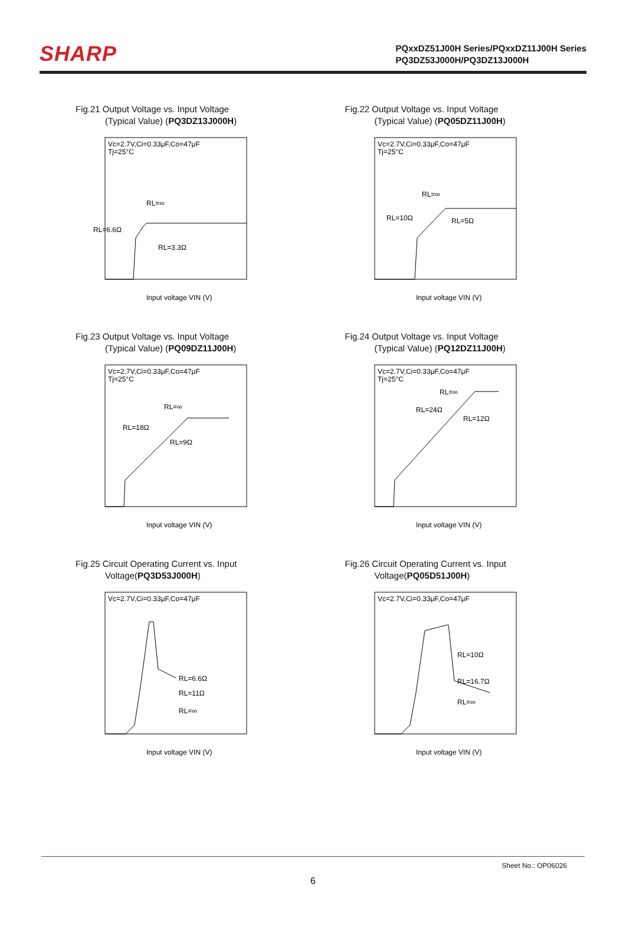SHARP
PQxxDZ51J00H Series/PQxxDZ11J00H Series
PQ3DZ53J000H/PQ3DZ13J000H
Fig.21 Output Voltage vs. Input Voltage
(Typical Value) (PQ3DZ13J000H)
Vc=2.7V,Ci=0.33μF,Co=47μF
Tj=25°C
RL=∞
RL=6.6Ω
RL=3.3Ω
Input voltage VIN (V)
Fig.22 Output Voltage vs. Input Voltage
(Typical Value) (PQ05DZ11J00H)
Vc=2.7V,Ci=0.33μF,Co=47μF
Tj=25°C
RL=∞
RL=10Ω
RL=5Ω
Input voltage VIN (V)
Fig.23 Output Voltage vs. Input Voltage
(Typical Value) (PQ09DZ11J00H)
Vc=2.7V,Ci=0.33μF,Co=47μF
Tj=25°C
RL=∞
RL=18Ω
RL=9Ω
Input voltage VIN (V)
Fig.24 Output Voltage vs. Input Voltage
(Typical Value) (PQ12DZ11J00H)
Vc=2.7V,Ci=0.33μF,Co=47μF
Tj=25°C
RL=∞
RL=24Ω
RL=12Ω
Input voltage VIN (V)
Fig.25 Circuit Operating Current vs. Input
Voltage(PQ3D53J000H)
Vc=2.7V,Ci=0.33μF,Co=47μF
RL=6.6Ω
RL=11Ω
RL=∞
Input voltage VIN (V)
Fig.26 Circuit Operating Current vs. Input
Voltage(PQ05D51J00H)
Vc=2.7V,Ci=0.33μF,Co=47μF
RL=10Ω
RL=16.7Ω
RL=∞
Input voltage VIN (V)
Sheet No.: OP06026
6